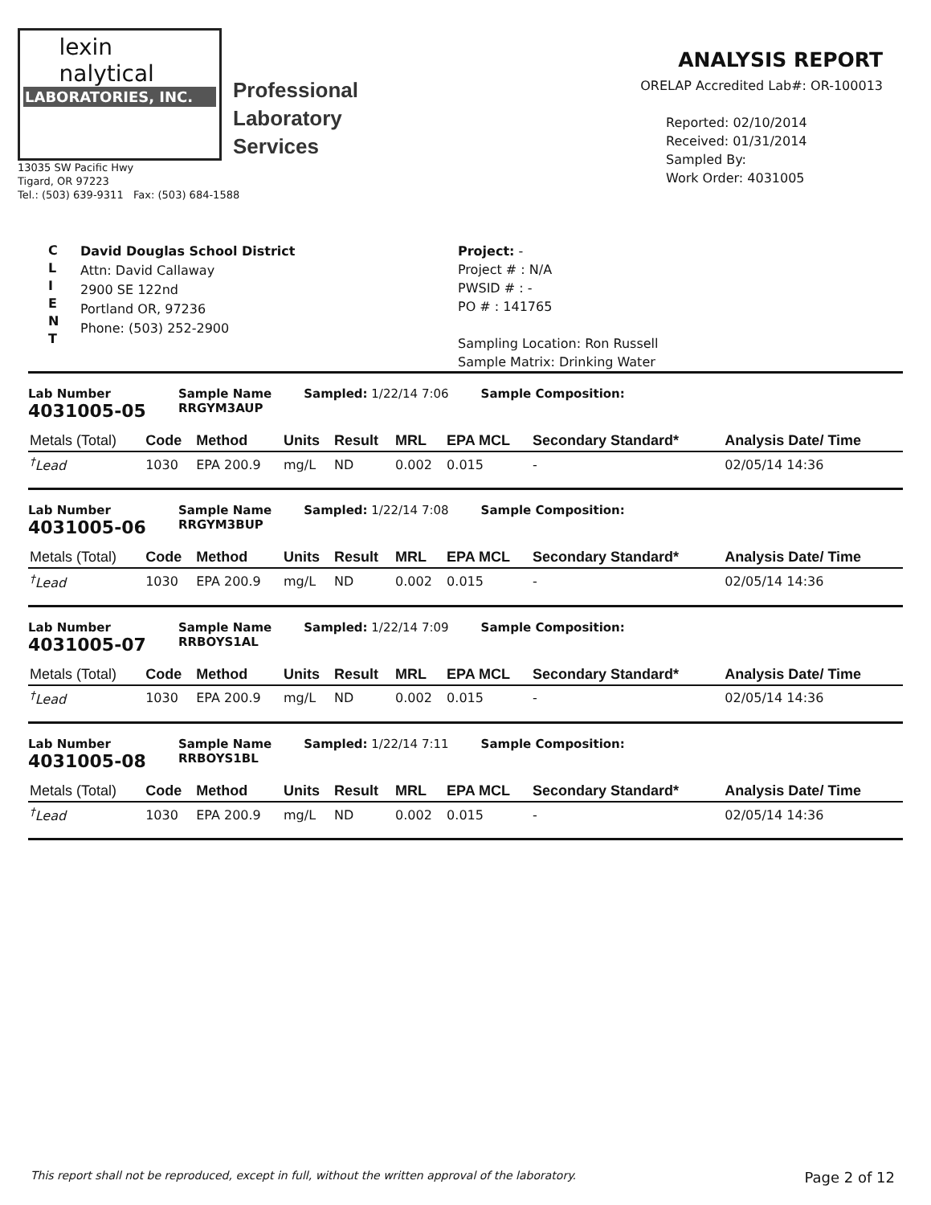lexin
nalytical
LABORATORIES, INC.
Professional
Laboratory
Services
13035 SW Pacific Hwy
Tigard, OR 97223
Tel.: (503) 639-9311 Fax: (503) 684-1588
ANALYSIS REPORT
ORELAP Accredited Lab#: OR-100013
Reported: 02/10/2014
Received: 01/31/2014
Sampled By:
Work Order: 4031005
C
L
I
E
N
T
David Douglas School District
Attn: David Callaway
2900 SE 122nd
Portland OR, 97236
Phone: (503) 252-2900
Project: -
Project # : N/A
PWSID # : -
PO # : 141765
Sampling Location: Ron Russell
Sample Matrix: Drinking Water
Lab Number
4031005-05
Sample Name
RRGYM3AUP
Sampled: 1/22/14 7:06 Sample Composition:
| Metals (Total) | Code | Method | Units | Result | MRL | EPA MCL | Secondary Standard* | Analysis Date/ Time |
| --- | --- | --- | --- | --- | --- | --- | --- | --- |
| <sup>†</sup> Lead | 1030 | EPA 200.9 | mg/L | ND | 0.002 | 0.015 | - | 02/05/14 14:36 |
Lab Number
4031005-06
Sample Name
RRGYM3BUP
Sampled: 1/22/14 7:08 Sample Composition:
| Metals (Total) | Code | Method | Units | Result | MRL | EPA MCL | Secondary Standard* | Analysis Date/ Time |
| --- | --- | --- | --- | --- | --- | --- | --- | --- |
| <sup>†</sup> Lead | 1030 | EPA 200.9 | mg/L | ND | 0.002 | 0.015 | - | 02/05/14 14:36 |
Lab Number
4031005-07
Sample Name
RRBOYS1AL
Sampled: 1/22/14 7:09 Sample Composition:
| Metals (Total) | Code | Method | Units | Result | MRL | EPA MCL | Secondary Standard* | Analysis Date/ Time |
| --- | --- | --- | --- | --- | --- | --- | --- | --- |
| <sup>†</sup> Lead | 1030 | EPA 200.9 | mg/L | ND | 0.002 | 0.015 | - | 02/05/14 14:36 |
Lab Number
4031005-08
Sample Name
RRBOYS1BL
Sampled: 1/22/14 7:11 Sample Composition:
| Metals (Total) | Code | Method | Units | Result | MRL | EPA MCL | Secondary Standard* | Analysis Date/ Time |
| --- | --- | --- | --- | --- | --- | --- | --- | --- |
| <sup>†</sup> Lead | 1030 | EPA 200.9 | mg/L | ND | 0.002 | 0.015 | - | 02/05/14 14:36 |
This report shall not be reproduced, except in full, without the written approval of the laboratory. Page 2 of 12